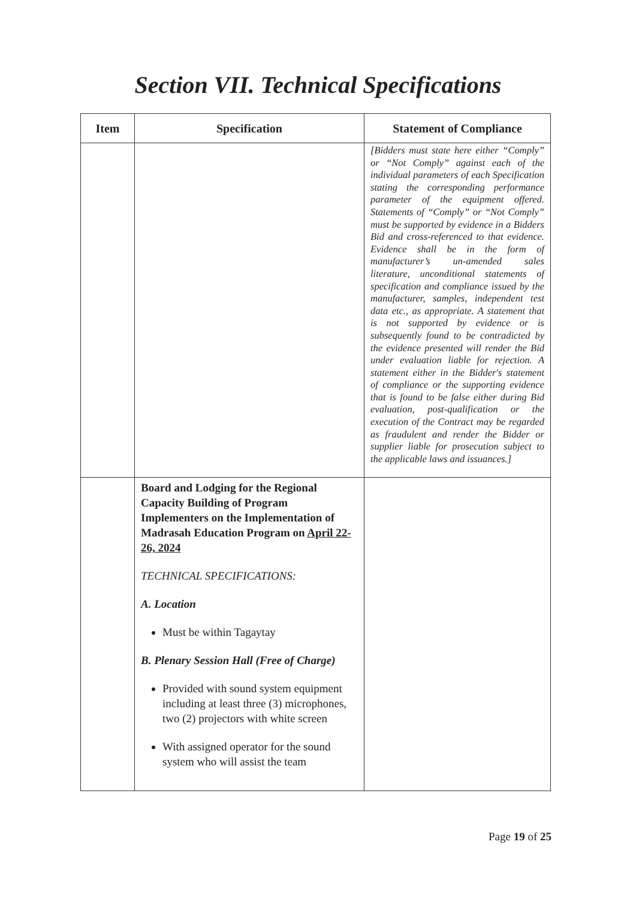Section VII. Technical Specifications
| Item | Specification | Statement of Compliance |
| --- | --- | --- |
| | | [Bidders must state here either “Comply” or “Not Comply” against each of the individual parameters of each Specification stating the corresponding performance parameter of the equipment offered. Statements of “Comply” or “Not Comply” must be supported by evidence in a Bidders Bid and cross-referenced to that evidence. Evidence shall be in the form of manufacturer’s un-amended sales literature, unconditional statements of specification and compliance issued by the manufacturer, samples, independent test data etc., as appropriate. A statement that is not supported by evidence or is subsequently found to be contradicted by the evidence presented will render the Bid under evaluation liable for rejection. A statement either in the Bidder's statement of compliance or the supporting evidence that is found to be false either during Bid evaluation, post-qualification or the execution of the Contract may be regarded as fraudulent and render the Bidder or supplier liable for prosecution subject to the applicable laws and issuances.] |
| | Board and Lodging for the Regional Capacity Building of Program Implementers on the Implementation of Madrasah Education Program on April 22-26, 2024 TECHNICAL SPECIFICATIONS: A. Location Must be within Tagaytay B. Plenary Session Hall (Free of Charge) Provided with sound system equipment including at least three (3) microphones, two (2) projectors with white screen With assigned operator for the sound system who will assist the team | |
Page 19 of 25